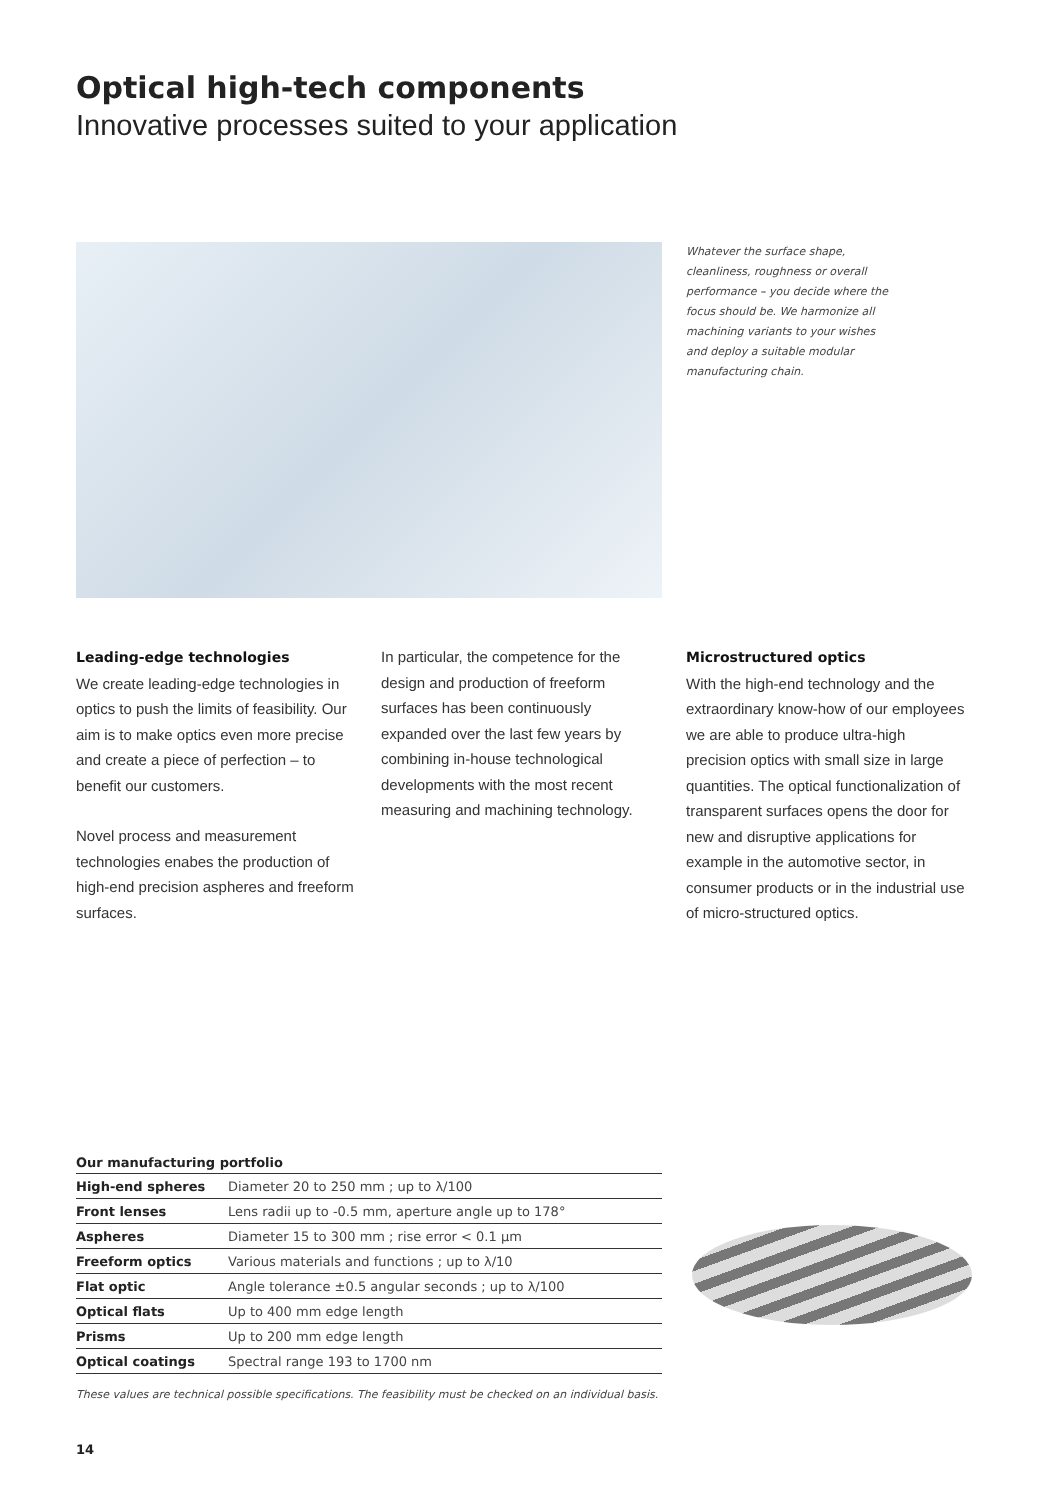Optical high-tech components
Innovative processes suited to your application
Whatever the surface shape, cleanliness, roughness or overall performance – you decide where the focus should be. We harmonize all machining variants to your wishes and deploy a suitable modular manufacturing chain.
Leading-edge technologies
We create leading-edge technologies in optics to push the limits of feasibility. Our aim is to make optics even more precise and create a piece of perfection – to benefit our customers.
Novel process and measurement technologies enabes the production of high-end precision aspheres and freeform surfaces.
In particular, the competence for the design and production of freeform surfaces has been continuously expanded over the last few years by combining in-house technological developments with the most recent measuring and machining technology.
Microstructured optics
With the high-end technology and the extraordinary know-how of our employees we are able to produce ultra-high precision optics with small size in large quantities. The optical functionalization of transparent surfaces opens the door for new and disruptive applications for example in the automotive sector, in consumer products or in the industrial use of micro-structured optics.
Our manufacturing portfolio
| High-end spheres | Diameter 20 to 250 mm ; up to λ/100 |
| Front lenses | Lens radii up to -0.5 mm, aperture angle up to 178° |
| Aspheres | Diameter 15 to 300 mm ; rise error < 0.1 µm |
| Freeform optics | Various materials and functions ; up to λ/10 |
| Flat optic | Angle tolerance ±0.5 angular seconds ; up to λ/100 |
| Optical flats | Up to 400 mm edge length |
| Prisms | Up to 200 mm edge length |
| Optical coatings | Spectral range 193 to 1700 nm |
These values are technical possible specifications. The feasibility must be checked on an individual basis.
14